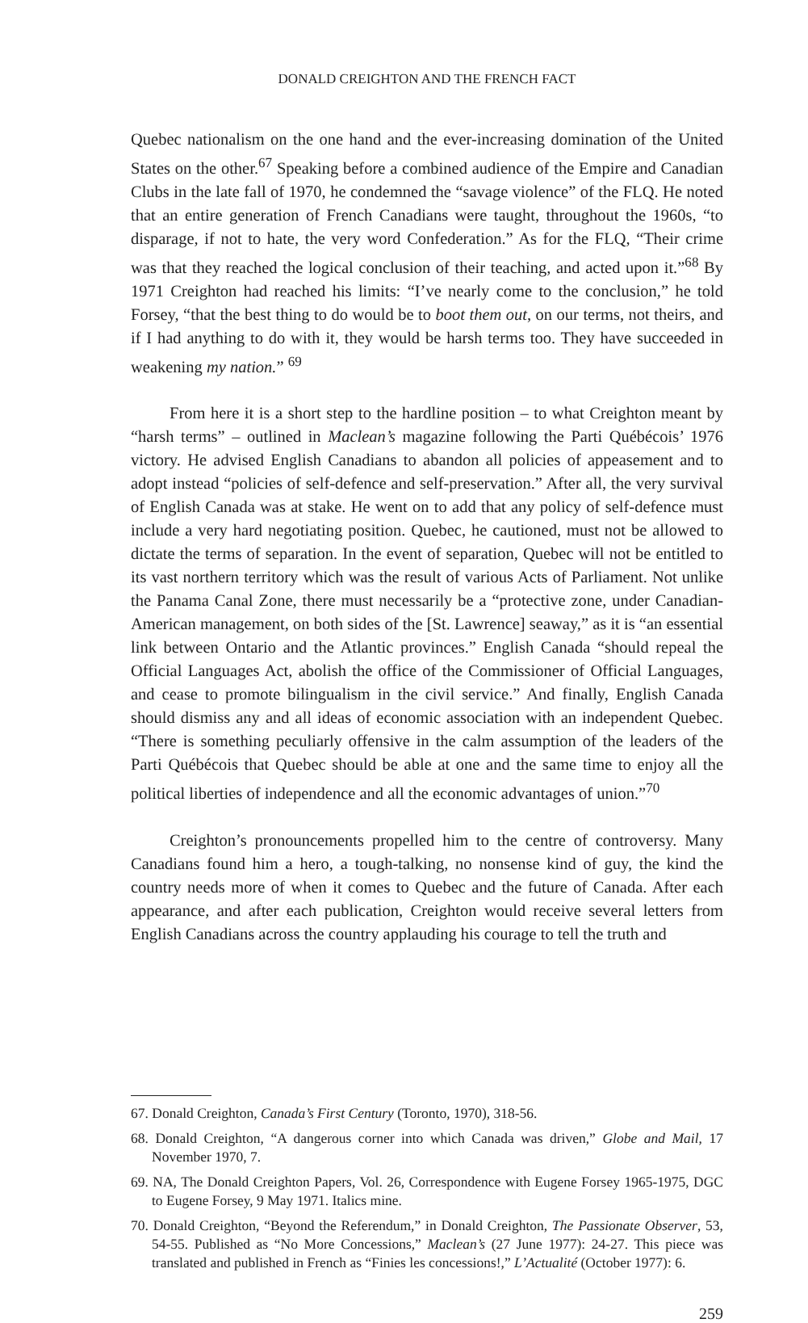DONALD CREIGHTON AND THE FRENCH FACT
Quebec nationalism on the one hand and the ever-increasing domination of the United States on the other.<sup>67</sup> Speaking before a combined audience of the Empire and Canadian Clubs in the late fall of 1970, he condemned the “savage violence” of the FLQ. He noted that an entire generation of French Canadians were taught, throughout the 1960s, “to disparage, if not to hate, the very word Confederation.” As for the FLQ, “Their crime was that they reached the logical conclusion of their teaching, and acted upon it.”<sup>68</sup> By 1971 Creighton had reached his limits: “I’ve nearly come to the conclusion,” he told Forsey, “that the best thing to do would be to boot them out, on our terms, not theirs, and if I had anything to do with it, they would be harsh terms too. They have succeeded in weakening my nation.” <sup>69</sup>
From here it is a short step to the hardline position – to what Creighton meant by “harsh terms” – outlined in Maclean’s magazine following the Parti Québécois’ 1976 victory. He advised English Canadians to abandon all policies of appeasement and to adopt instead “policies of self-defence and self-preservation.” After all, the very survival of English Canada was at stake. He went on to add that any policy of self-defence must include a very hard negotiating position. Quebec, he cautioned, must not be allowed to dictate the terms of separation. In the event of separation, Quebec will not be entitled to its vast northern territory which was the result of various Acts of Parliament. Not unlike the Panama Canal Zone, there must necessarily be a “protective zone, under Canadian-American management, on both sides of the [St. Lawrence] seaway,” as it is “an essential link between Ontario and the Atlantic provinces.” English Canada “should repeal the Official Languages Act, abolish the office of the Commissioner of Official Languages, and cease to promote bilingualism in the civil service.” And finally, English Canada should dismiss any and all ideas of economic association with an independent Quebec. “There is something peculiarly offensive in the calm assumption of the leaders of the Parti Québécois that Quebec should be able at one and the same time to enjoy all the political liberties of independence and all the economic advantages of union.”<sup>70</sup>
Creighton’s pronouncements propelled him to the centre of controversy. Many Canadians found him a hero, a tough-talking, no nonsense kind of guy, the kind the country needs more of when it comes to Quebec and the future of Canada. After each appearance, and after each publication, Creighton would receive several letters from English Canadians across the country applauding his courage to tell the truth and
67. Donald Creighton, Canada’s First Century (Toronto, 1970), 318-56.
68. Donald Creighton, “A dangerous corner into which Canada was driven,” Globe and Mail, 17 November 1970, 7.
69. NA, The Donald Creighton Papers, Vol. 26, Correspondence with Eugene Forsey 1965-1975, DGC to Eugene Forsey, 9 May 1971. Italics mine.
70. Donald Creighton, “Beyond the Referendum,” in Donald Creighton, The Passionate Observer, 53, 54-55. Published as “No More Concessions,” Maclean’s (27 June 1977): 24-27. This piece was translated and published in French as “Finies les concessions!,” L’Actualité (October 1977): 6.
259